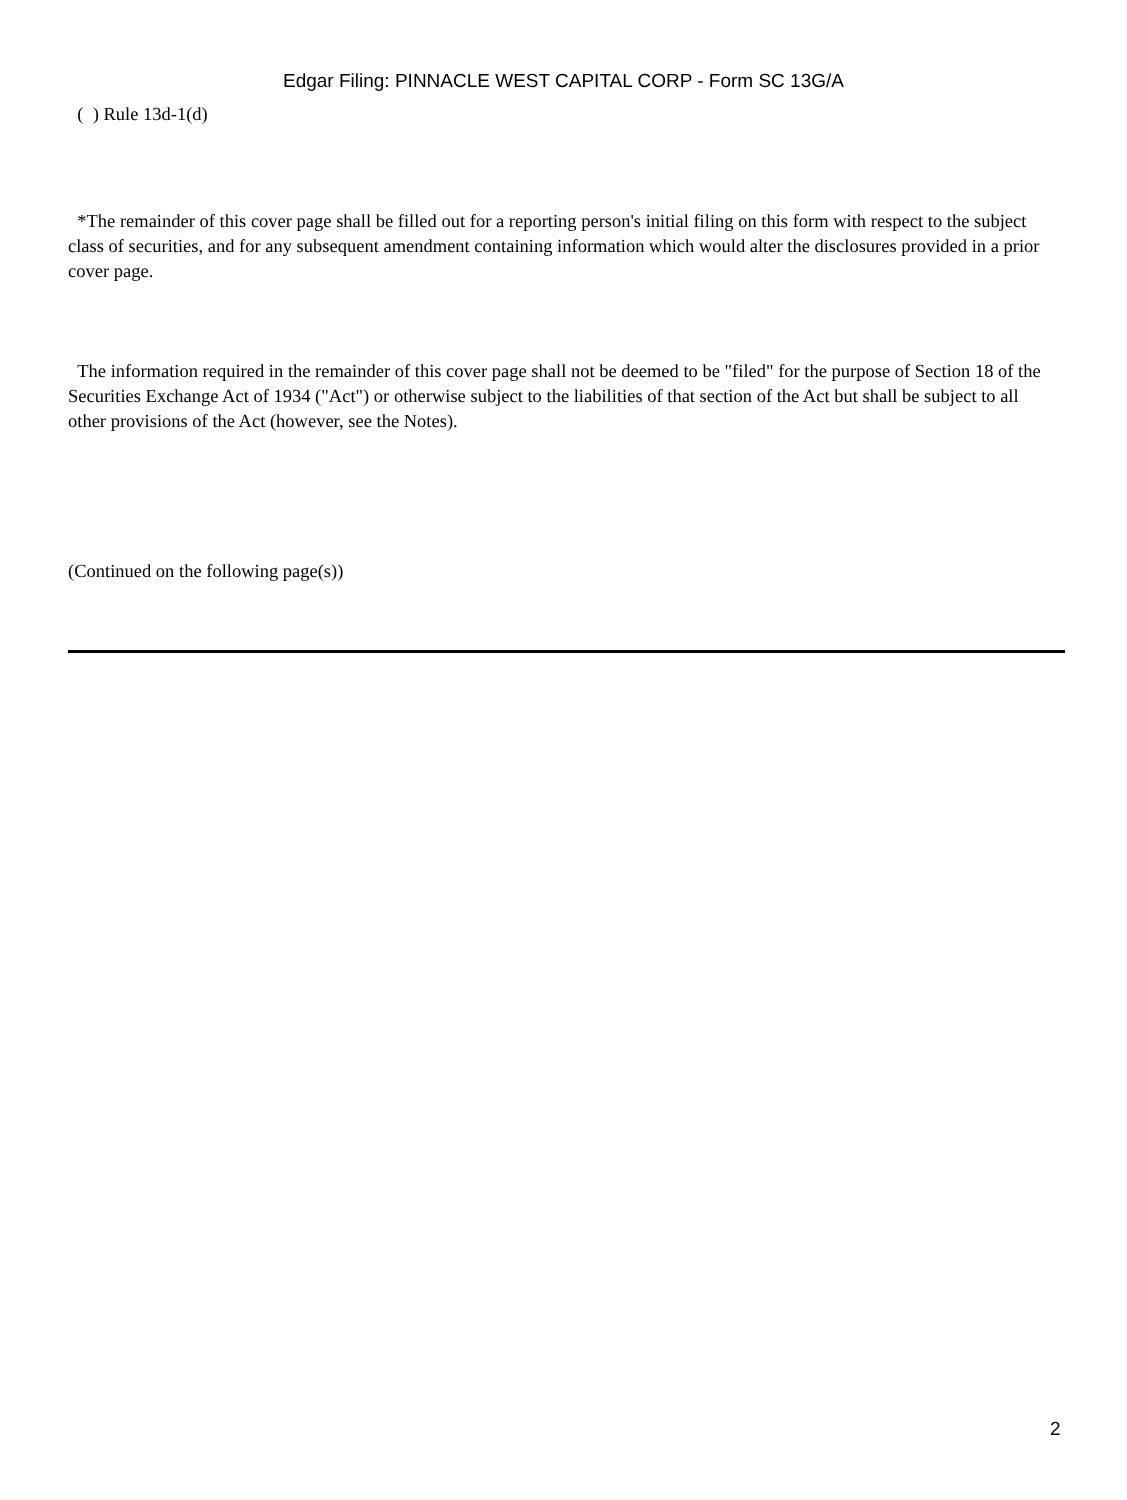Edgar Filing: PINNACLE WEST CAPITAL CORP - Form SC 13G/A
( ) Rule 13d-1(d)
*The remainder of this cover page shall be filled out for a reporting person's initial filing on this form with respect to the subject class of securities, and for any subsequent amendment containing information which would alter the disclosures provided in a prior cover page.
The information required in the remainder of this cover page shall not be deemed to be "filed" for the purpose of Section 18 of the Securities Exchange Act of 1934 ("Act") or otherwise subject to the liabilities of that section of the Act but shall be subject to all other provisions of the Act (however, see the Notes).
(Continued on the following page(s))
2